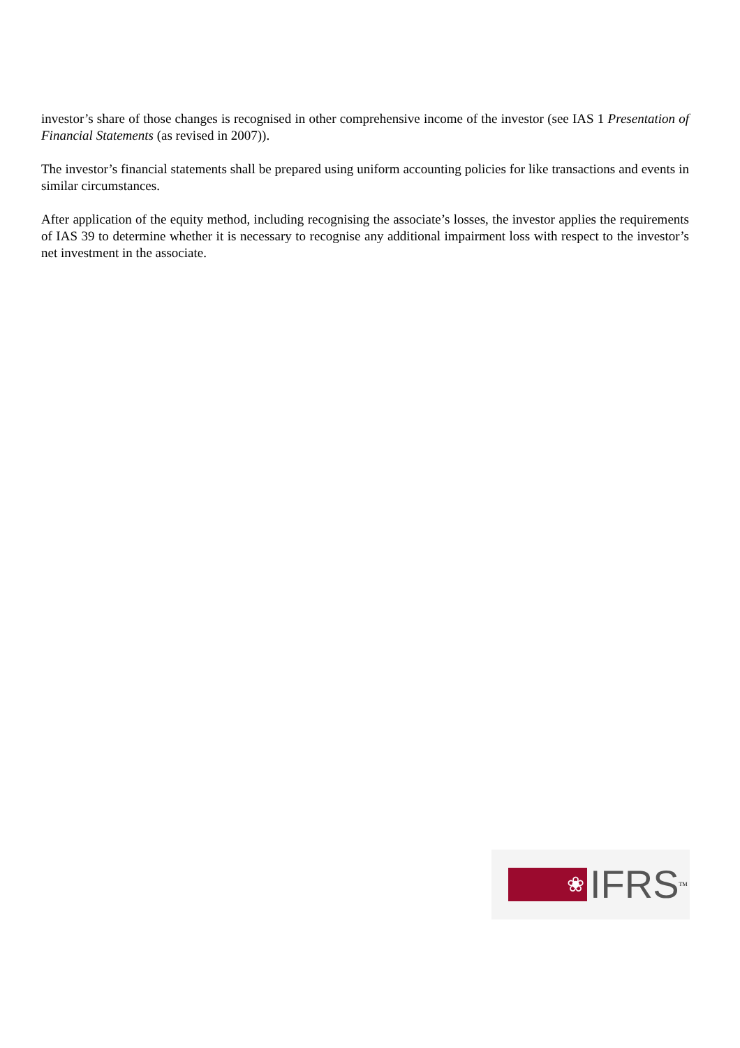investor’s share of those changes is recognised in other comprehensive income of the investor (see IAS 1 Presentation of Financial Statements (as revised in 2007)).
The investor’s financial statements shall be prepared using uniform accounting policies for like transactions and events in similar circumstances.
After application of the equity method, including recognising the associate’s losses, the investor applies the requirements of IAS 39 to determine whether it is necessary to recognise any additional impairment loss with respect to the investor’s net investment in the associate.
❀
IFRS<sup>TM</sup>